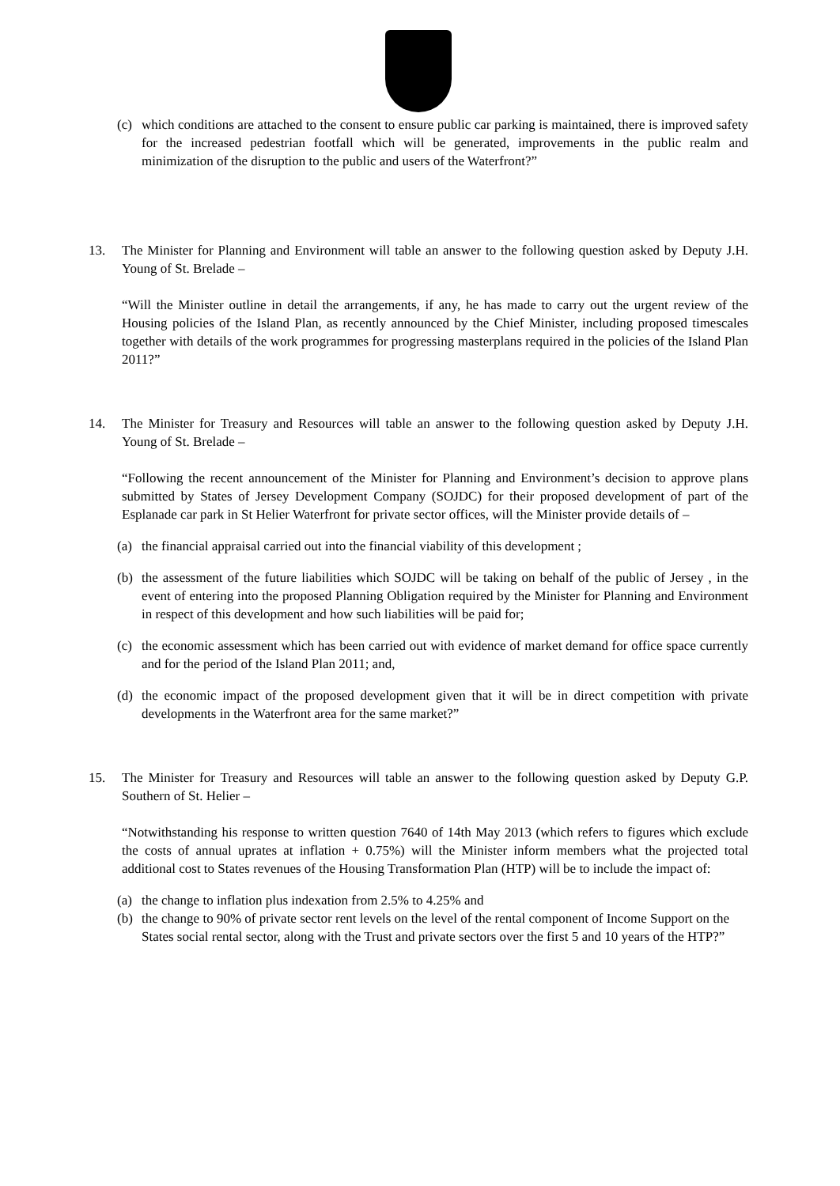(c) which conditions are attached to the consent to ensure public car parking is maintained, there is improved safety for the increased pedestrian footfall which will be generated, improvements in the public realm and minimization of the disruption to the public and users of the Waterfront?”
13. The Minister for Planning and Environment will table an answer to the following question asked by Deputy J.H. Young of St. Brelade –
“Will the Minister outline in detail the arrangements, if any, he has made to carry out the urgent review of the Housing policies of the Island Plan, as recently announced by the Chief Minister, including proposed timescales together with details of the work programmes for progressing masterplans required in the policies of the Island Plan 2011?”
14. The Minister for Treasury and Resources will table an answer to the following question asked by Deputy J.H. Young of St. Brelade –
“Following the recent announcement of the Minister for Planning and Environment’s decision to approve plans submitted by States of Jersey Development Company (SOJDC) for their proposed development of part of the Esplanade car park in St Helier Waterfront for private sector offices, will the Minister provide details of –
(a) the financial appraisal carried out into the financial viability of this development ;
(b) the assessment of the future liabilities which SOJDC will be taking on behalf of the public of Jersey , in the event of entering into the proposed Planning Obligation required by the Minister for Planning and Environment in respect of this development and how such liabilities will be paid for;
(c) the economic assessment which has been carried out with evidence of market demand for office space currently and for the period of the Island Plan 2011; and,
(d) the economic impact of the proposed development given that it will be in direct competition with private developments in the Waterfront area for the same market?”
15. The Minister for Treasury and Resources will table an answer to the following question asked by Deputy G.P. Southern of St. Helier –
“Notwithstanding his response to written question 7640 of 14th May 2013 (which refers to figures which exclude the costs of annual uprates at inflation + 0.75%) will the Minister inform members what the projected total additional cost to States revenues of the Housing Transformation Plan (HTP) will be to include the impact of:
(a) the change to inflation plus indexation from 2.5% to 4.25% and
(b) the change to 90% of private sector rent levels on the level of the rental component of Income Support on the States social rental sector, along with the Trust and private sectors over the first 5 and 10 years of the HTP?”